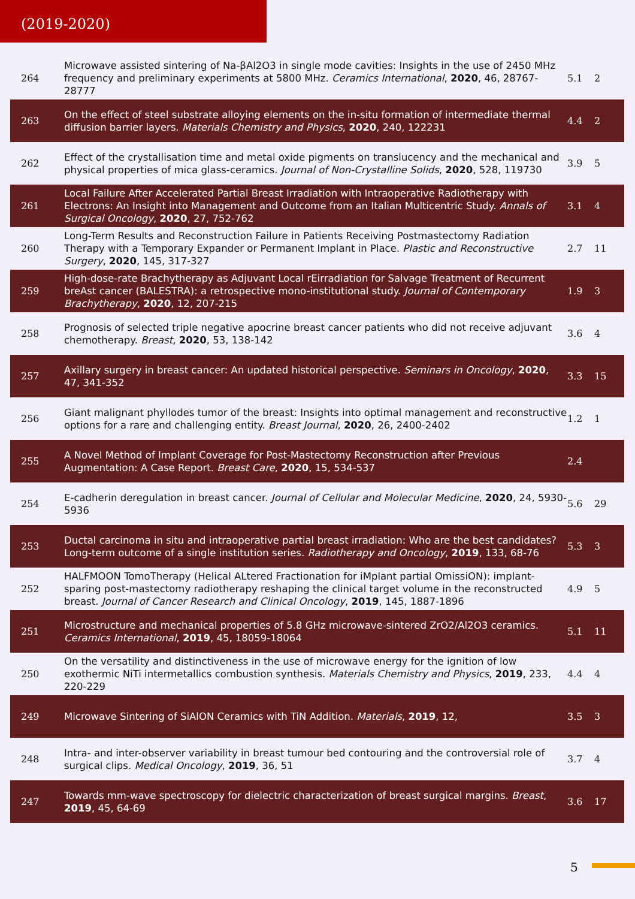(2019-2020)
| 264 | Microwave assisted sintering of Na-βAl2O3 in single mode cavities: Insights in the use of 2450 MHz frequency and preliminary experiments at 5800 MHz. Ceramics International , 2020 , 46, 28767-28777 | 5.1 | 2 |
| 263 | On the effect of steel substrate alloying elements on the in-situ formation of intermediate thermal diffusion barrier layers. Materials Chemistry and Physics , 2020 , 240, 122231 | 4.4 | 2 |
| 262 | Effect of the crystallisation time and metal oxide pigments on translucency and the mechanical and physical properties of mica glass-ceramics. Journal of Non-Crystalline Solids , 2020 , 528, 119730 | 3.9 | 5 |
| 261 | Local Failure After Accelerated Partial Breast Irradiation with Intraoperative Radiotherapy with Electrons: An Insight into Management and Outcome from an Italian Multicentric Study. Annals of Surgical Oncology , 2020 , 27, 752-762 | 3.1 | 4 |
| 260 | Long-Term Results and Reconstruction Failure in Patients Receiving Postmastectomy Radiation Therapy with a Temporary Expander or Permanent Implant in Place. Plastic and Reconstructive Surgery , 2020 , 145, 317-327 | 2.7 | 11 |
| 259 | High-dose-rate Brachytherapy as Adjuvant Local rEirradiation for Salvage Treatment of Recurrent breAst cancer (BALESTRA): a retrospective mono-institutional study. Journal of Contemporary Brachytherapy , 2020 , 12, 207-215 | 1.9 | 3 |
| 258 | Prognosis of selected triple negative apocrine breast cancer patients who did not receive adjuvant chemotherapy. Breast , 2020 , 53, 138-142 | 3.6 | 4 |
| 257 | Axillary surgery in breast cancer: An updated historical perspective. Seminars in Oncology , 2020 , 47, 341-352 | 3.3 | 15 |
| 256 | Giant malignant phyllodes tumor of the breast: Insights into optimal management and reconstructive options for a rare and challenging entity. Breast Journal , 2020 , 26, 2400-2402 | 1.2 | 1 |
| 255 | A Novel Method of Implant Coverage for Post-Mastectomy Reconstruction after Previous Augmentation: A Case Report. Breast Care , 2020 , 15, 534-537 | 2.4 | |
| 254 | E-cadherin deregulation in breast cancer. Journal of Cellular and Molecular Medicine , 2020 , 24, 5930-5936 | 5.6 | 29 |
| 253 | Ductal carcinoma in situ and intraoperative partial breast irradiation: Who are the best candidates? Long-term outcome of a single institution series. Radiotherapy and Oncology , 2019 , 133, 68-76 | 5.3 | 3 |
| 252 | HALFMOON TomoTherapy (Helical ALtered Fractionation for iMplant partial OmissiON): implant-sparing post-mastectomy radiotherapy reshaping the clinical target volume in the reconstructed breast. Journal of Cancer Research and Clinical Oncology , 2019 , 145, 1887-1896 | 4.9 | 5 |
| 251 | Microstructure and mechanical properties of 5.8 GHz microwave-sintered ZrO2/Al2O3 ceramics. Ceramics International , 2019 , 45, 18059-18064 | 5.1 | 11 |
| 250 | On the versatility and distinctiveness in the use of microwave energy for the ignition of low exothermic NiTi intermetallics combustion synthesis. Materials Chemistry and Physics , 2019 , 233, 220-229 | 4.4 | 4 |
| 249 | Microwave Sintering of SiAlON Ceramics with TiN Addition. Materials , 2019 , 12, | 3.5 | 3 |
| 248 | Intra- and inter-observer variability in breast tumour bed contouring and the controversial role of surgical clips. Medical Oncology , 2019 , 36, 51 | 3.7 | 4 |
| 247 | Towards mm-wave spectroscopy for dielectric characterization of breast surgical margins. Breast , 2019 , 45, 64-69 | 3.6 | 17 |
5